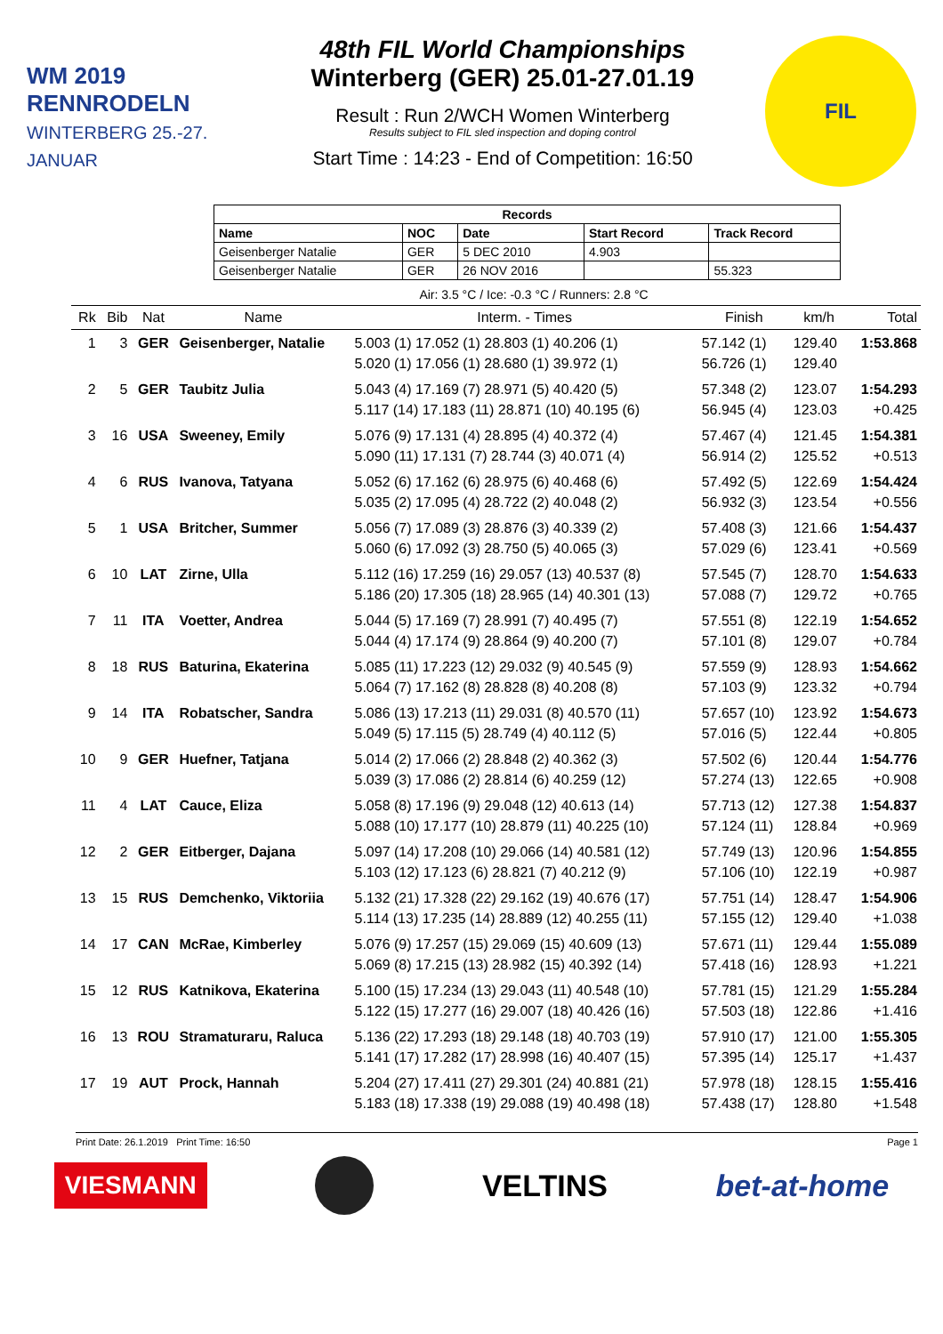WM 2019
RENNRODELN
WINTERBERG 25.-27. JANUAR
48th FIL World Championships
Winterberg (GER) 25.01-27.01.19
Result : Run 2/WCH Women Winterberg
Results subject to FIL sled inspection and doping control
Start Time : 14:23 - End of Competition: 16:50
FIL
| Records | | | | |
| --- | --- | --- | --- | --- |
| Name | NOC | Date | Start Record | Track Record |
| Geisenberger Natalie | GER | 5 DEC 2010 | 4.903 | |
| Geisenberger Natalie | GER | 26 NOV 2016 | | 55.323 |
Air: 3.5 °C / Ice: -0.3 °C / Runners: 2.8 °C
| Rk | Bib | Nat | Name | Interm. - Times | Finish | km/h | Total |
| --- | --- | --- | --- | --- | --- | --- | --- |
| 1 | 3 | GER | Geisenberger, Natalie | 5.003 (1) 17.052 (1) 28.803 (1) 40.206 (1) 5.020 (1) 17.056 (1) 28.680 (1) 39.972 (1) | 57.142 (1) 56.726 (1) | 129.40 129.40 | 1:53.868 |
| 2 | 5 | GER | Taubitz Julia | 5.043 (4) 17.169 (7) 28.971 (5) 40.420 (5) 5.117 (14) 17.183 (11) 28.871 (10) 40.195 (6) | 57.348 (2) 56.945 (4) | 123.07 123.03 | 1:54.293 +0.425 |
| 3 | 16 | USA | Sweeney, Emily | 5.076 (9) 17.131 (4) 28.895 (4) 40.372 (4) 5.090 (11) 17.131 (7) 28.744 (3) 40.071 (4) | 57.467 (4) 56.914 (2) | 121.45 125.52 | 1:54.381 +0.513 |
| 4 | 6 | RUS | Ivanova, Tatyana | 5.052 (6) 17.162 (6) 28.975 (6) 40.468 (6) 5.035 (2) 17.095 (4) 28.722 (2) 40.048 (2) | 57.492 (5) 56.932 (3) | 122.69 123.54 | 1:54.424 +0.556 |
| 5 | 1 | USA | Britcher, Summer | 5.056 (7) 17.089 (3) 28.876 (3) 40.339 (2) 5.060 (6) 17.092 (3) 28.750 (5) 40.065 (3) | 57.408 (3) 57.029 (6) | 121.66 123.41 | 1:54.437 +0.569 |
| 6 | 10 | LAT | Zirne, Ulla | 5.112 (16) 17.259 (16) 29.057 (13) 40.537 (8) 5.186 (20) 17.305 (18) 28.965 (14) 40.301 (13) | 57.545 (7) 57.088 (7) | 128.70 129.72 | 1:54.633 +0.765 |
| 7 | 11 | ITA | Voetter, Andrea | 5.044 (5) 17.169 (7) 28.991 (7) 40.495 (7) 5.044 (4) 17.174 (9) 28.864 (9) 40.200 (7) | 57.551 (8) 57.101 (8) | 122.19 129.07 | 1:54.652 +0.784 |
| 8 | 18 | RUS | Baturina, Ekaterina | 5.085 (11) 17.223 (12) 29.032 (9) 40.545 (9) 5.064 (7) 17.162 (8) 28.828 (8) 40.208 (8) | 57.559 (9) 57.103 (9) | 128.93 123.32 | 1:54.662 +0.794 |
| 9 | 14 | ITA | Robatscher, Sandra | 5.086 (13) 17.213 (11) 29.031 (8) 40.570 (11) 5.049 (5) 17.115 (5) 28.749 (4) 40.112 (5) | 57.657 (10) 57.016 (5) | 123.92 122.44 | 1:54.673 +0.805 |
| 10 | 9 | GER | Huefner, Tatjana | 5.014 (2) 17.066 (2) 28.848 (2) 40.362 (3) 5.039 (3) 17.086 (2) 28.814 (6) 40.259 (12) | 57.502 (6) 57.274 (13) | 120.44 122.65 | 1:54.776 +0.908 |
| 11 | 4 | LAT | Cauce, Eliza | 5.058 (8) 17.196 (9) 29.048 (12) 40.613 (14) 5.088 (10) 17.177 (10) 28.879 (11) 40.225 (10) | 57.713 (12) 57.124 (11) | 127.38 128.84 | 1:54.837 +0.969 |
| 12 | 2 | GER | Eitberger, Dajana | 5.097 (14) 17.208 (10) 29.066 (14) 40.581 (12) 5.103 (12) 17.123 (6) 28.821 (7) 40.212 (9) | 57.749 (13) 57.106 (10) | 120.96 122.19 | 1:54.855 +0.987 |
| 13 | 15 | RUS | Demchenko, Viktoriia | 5.132 (21) 17.328 (22) 29.162 (19) 40.676 (17) 5.114 (13) 17.235 (14) 28.889 (12) 40.255 (11) | 57.751 (14) 57.155 (12) | 128.47 129.40 | 1:54.906 +1.038 |
| 14 | 17 | CAN | McRae, Kimberley | 5.076 (9) 17.257 (15) 29.069 (15) 40.609 (13) 5.069 (8) 17.215 (13) 28.982 (15) 40.392 (14) | 57.671 (11) 57.418 (16) | 129.44 128.93 | 1:55.089 +1.221 |
| 15 | 12 | RUS | Katnikova, Ekaterina | 5.100 (15) 17.234 (13) 29.043 (11) 40.548 (10) 5.122 (15) 17.277 (16) 29.007 (18) 40.426 (16) | 57.781 (15) 57.503 (18) | 121.29 122.86 | 1:55.284 +1.416 |
| 16 | 13 | ROU | Stramaturaru, Raluca | 5.136 (22) 17.293 (18) 29.148 (18) 40.703 (19) 5.141 (17) 17.282 (17) 28.998 (16) 40.407 (15) | 57.910 (17) 57.395 (14) | 121.00 125.17 | 1:55.305 +1.437 |
| 17 | 19 | AUT | Prock, Hannah | 5.204 (27) 17.411 (27) 29.301 (24) 40.881 (21) 5.183 (18) 17.338 (19) 29.088 (19) 40.498 (18) | 57.978 (18) 57.438 (17) | 128.15 128.80 | 1:55.416 +1.548 |
Print Date: 26.1.2019 Print Time: 16:50 Page 1
VIESMANN VELTINS bet-at-home